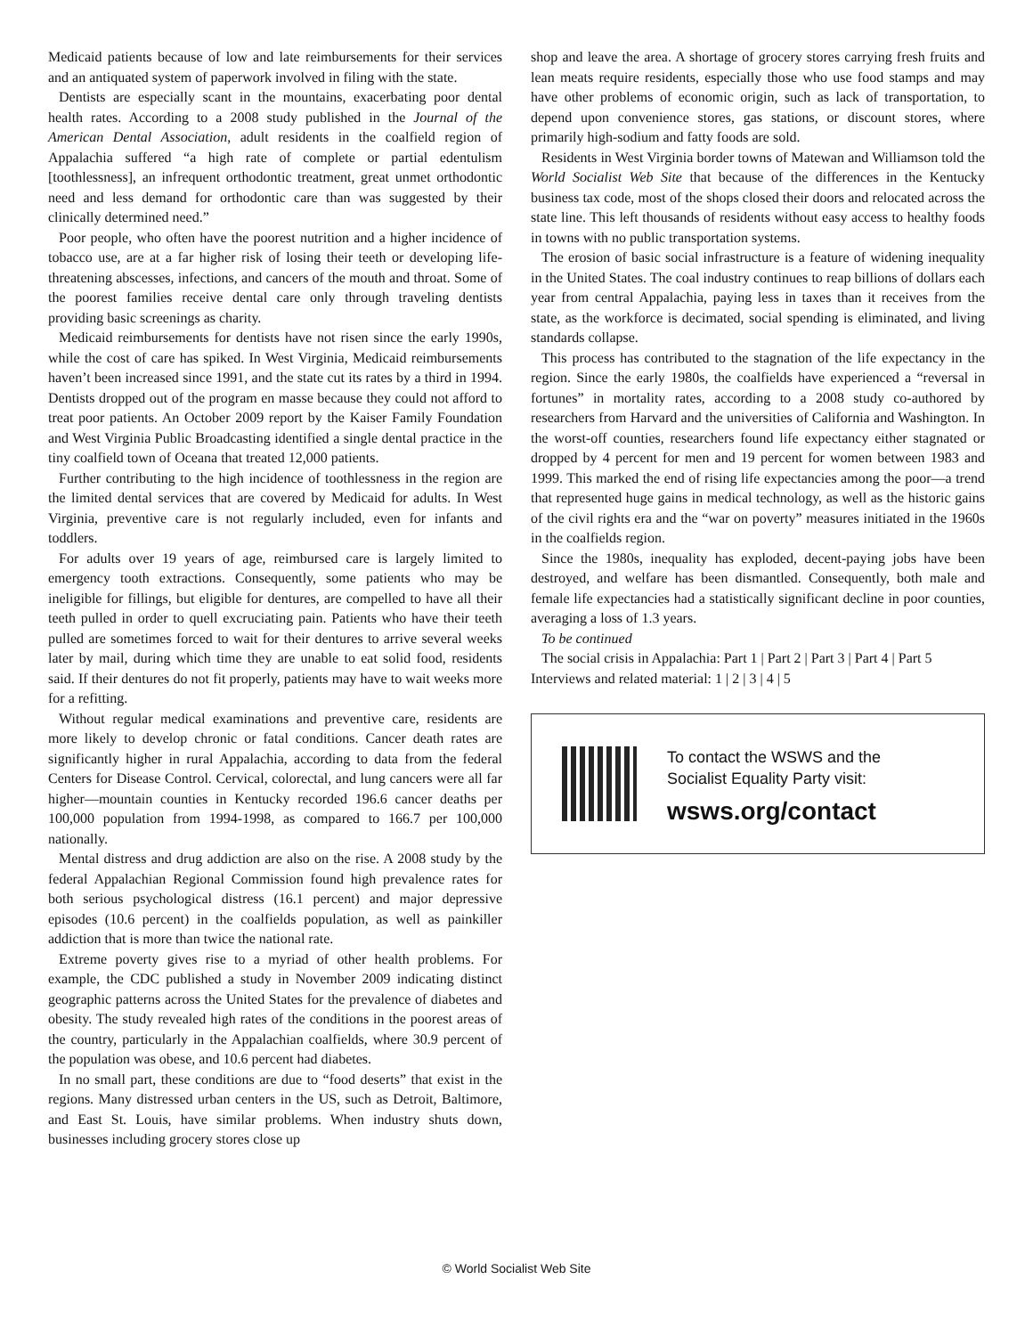Medicaid patients because of low and late reimbursements for their services and an antiquated system of paperwork involved in filing with the state.
Dentists are especially scant in the mountains, exacerbating poor dental health rates. According to a 2008 study published in the Journal of the American Dental Association, adult residents in the coalfield region of Appalachia suffered “a high rate of complete or partial edentulism [toothlessness], an infrequent orthodontic treatment, great unmet orthodontic need and less demand for orthodontic care than was suggested by their clinically determined need.”
Poor people, who often have the poorest nutrition and a higher incidence of tobacco use, are at a far higher risk of losing their teeth or developing life-threatening abscesses, infections, and cancers of the mouth and throat. Some of the poorest families receive dental care only through traveling dentists providing basic screenings as charity.
Medicaid reimbursements for dentists have not risen since the early 1990s, while the cost of care has spiked. In West Virginia, Medicaid reimbursements haven’t been increased since 1991, and the state cut its rates by a third in 1994. Dentists dropped out of the program en masse because they could not afford to treat poor patients. An October 2009 report by the Kaiser Family Foundation and West Virginia Public Broadcasting identified a single dental practice in the tiny coalfield town of Oceana that treated 12,000 patients.
Further contributing to the high incidence of toothlessness in the region are the limited dental services that are covered by Medicaid for adults. In West Virginia, preventive care is not regularly included, even for infants and toddlers.
For adults over 19 years of age, reimbursed care is largely limited to emergency tooth extractions. Consequently, some patients who may be ineligible for fillings, but eligible for dentures, are compelled to have all their teeth pulled in order to quell excruciating pain. Patients who have their teeth pulled are sometimes forced to wait for their dentures to arrive several weeks later by mail, during which time they are unable to eat solid food, residents said. If their dentures do not fit properly, patients may have to wait weeks more for a refitting.
Without regular medical examinations and preventive care, residents are more likely to develop chronic or fatal conditions. Cancer death rates are significantly higher in rural Appalachia, according to data from the federal Centers for Disease Control. Cervical, colorectal, and lung cancers were all far higher—mountain counties in Kentucky recorded 196.6 cancer deaths per 100,000 population from 1994-1998, as compared to 166.7 per 100,000 nationally.
Mental distress and drug addiction are also on the rise. A 2008 study by the federal Appalachian Regional Commission found high prevalence rates for both serious psychological distress (16.1 percent) and major depressive episodes (10.6 percent) in the coalfields population, as well as painkiller addiction that is more than twice the national rate.
Extreme poverty gives rise to a myriad of other health problems. For example, the CDC published a study in November 2009 indicating distinct geographic patterns across the United States for the prevalence of diabetes and obesity. The study revealed high rates of the conditions in the poorest areas of the country, particularly in the Appalachian coalfields, where 30.9 percent of the population was obese, and 10.6 percent had diabetes.
In no small part, these conditions are due to “food deserts” that exist in the regions. Many distressed urban centers in the US, such as Detroit, Baltimore, and East St. Louis, have similar problems. When industry shuts down, businesses including grocery stores close up
shop and leave the area. A shortage of grocery stores carrying fresh fruits and lean meats require residents, especially those who use food stamps and may have other problems of economic origin, such as lack of transportation, to depend upon convenience stores, gas stations, or discount stores, where primarily high-sodium and fatty foods are sold.
Residents in West Virginia border towns of Matewan and Williamson told the World Socialist Web Site that because of the differences in the Kentucky business tax code, most of the shops closed their doors and relocated across the state line. This left thousands of residents without easy access to healthy foods in towns with no public transportation systems.
The erosion of basic social infrastructure is a feature of widening inequality in the United States. The coal industry continues to reap billions of dollars each year from central Appalachia, paying less in taxes than it receives from the state, as the workforce is decimated, social spending is eliminated, and living standards collapse.
This process has contributed to the stagnation of the life expectancy in the region. Since the early 1980s, the coalfields have experienced a “reversal in fortunes” in mortality rates, according to a 2008 study co-authored by researchers from Harvard and the universities of California and Washington. In the worst-off counties, researchers found life expectancy either stagnated or dropped by 4 percent for men and 19 percent for women between 1983 and 1999. This marked the end of rising life expectancies among the poor—a trend that represented huge gains in medical technology, as well as the historic gains of the civil rights era and the “war on poverty” measures initiated in the 1960s in the coalfields region.
Since the 1980s, inequality has exploded, decent-paying jobs have been destroyed, and welfare has been dismantled. Consequently, both male and female life expectancies had a statistically significant decline in poor counties, averaging a loss of 1.3 years.
To be continued
The social crisis in Appalachia: Part 1 | Part 2 | Part 3 | Part 4 | Part 5
Interviews and related material: 1 | 2 | 3 | 4 | 5
To contact the WSWS and the
Socialist Equality Party visit:
wsws.org/contact
© World Socialist Web Site